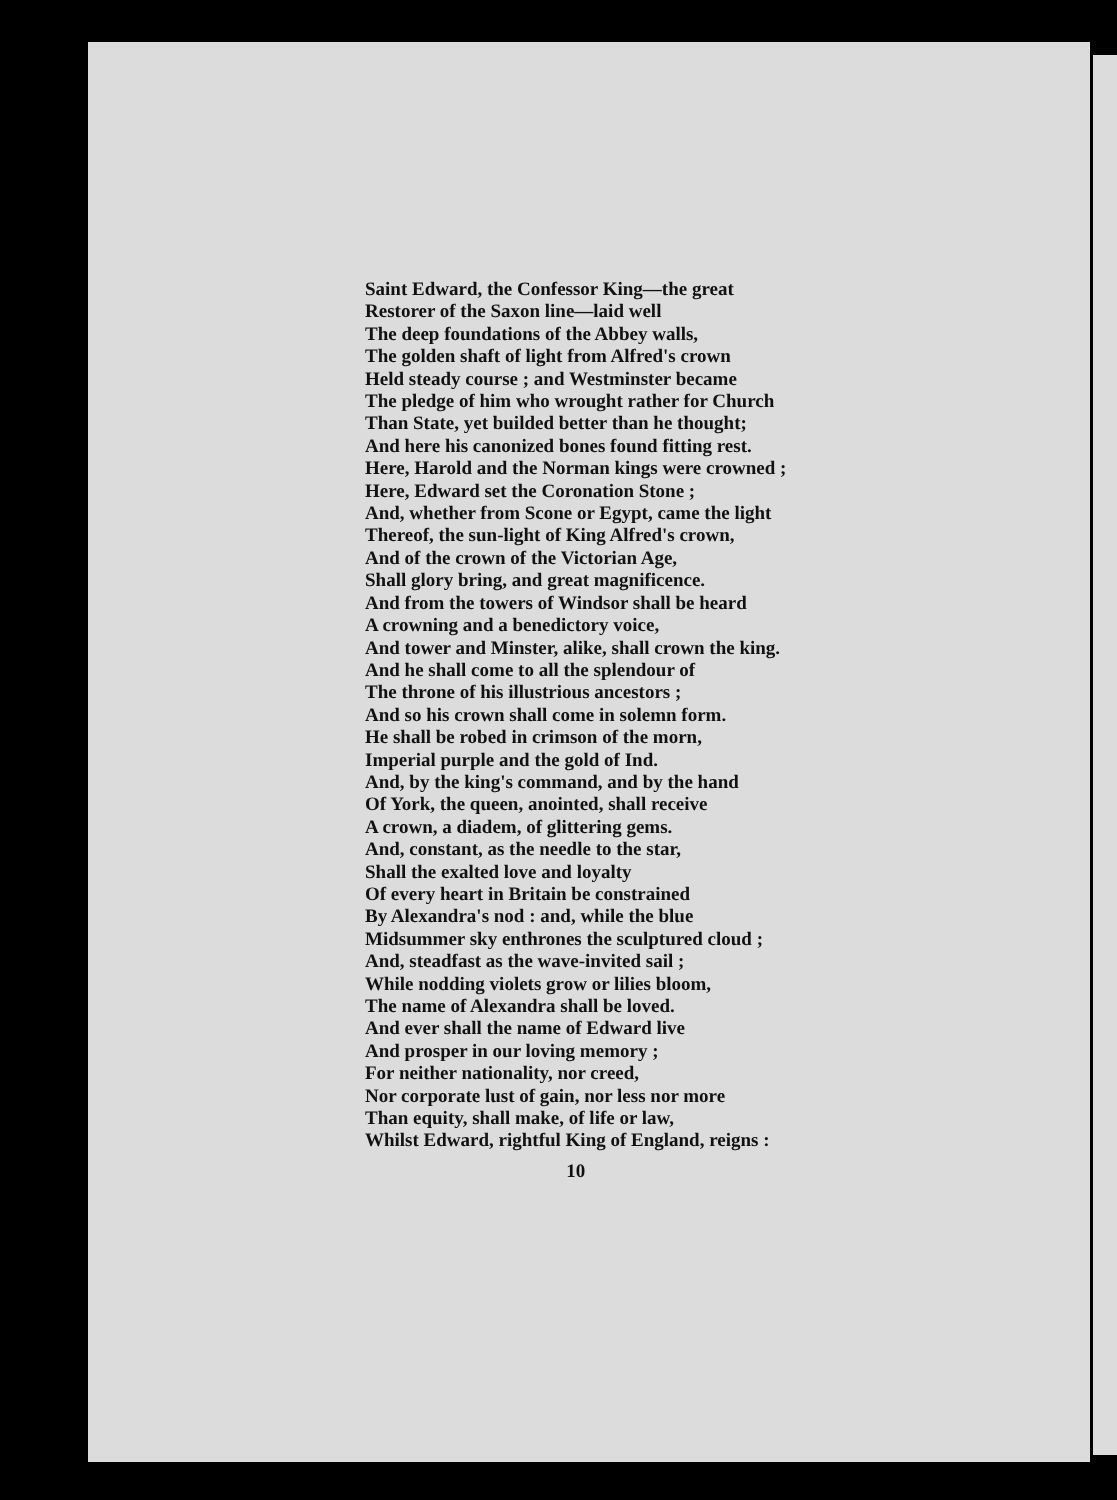Saint Edward, the Confessor King—the great
Restorer of the Saxon line—laid well
The deep foundations of the Abbey walls,
The golden shaft of light from Alfred's crown
Held steady course ; and Westminster became
The pledge of him who wrought rather for Church
Than State, yet builded better than he thought;
And here his canonized bones found fitting rest.
Here, Harold and the Norman kings were crowned ;
Here, Edward set the Coronation Stone ;
And, whether from Scone or Egypt, came the light
Thereof, the sun-light of King Alfred's crown,
And of the crown of the Victorian Age,
Shall glory bring, and great magnificence.
And from the towers of Windsor shall be heard
A crowning and a benedictory voice,
And tower and Minster, alike, shall crown the king.
And he shall come to all the splendour of
The throne of his illustrious ancestors ;
And so his crown shall come in solemn form.
He shall be robed in crimson of the morn,
Imperial purple and the gold of Ind.
And, by the king's command, and by the hand
Of York, the queen, anointed, shall receive
A crown, a diadem, of glittering gems.
And, constant, as the needle to the star,
Shall the exalted love and loyalty
Of every heart in Britain be constrained
By Alexandra's nod : and, while the blue
Midsummer sky enthrones the sculptured cloud ;
And, steadfast as the wave-invited sail ;
While nodding violets grow or lilies bloom,
The name of Alexandra shall be loved.
And ever shall the name of Edward live
And prosper in our loving memory ;
For neither nationality, nor creed,
Nor corporate lust of gain, nor less nor more
Than equity, shall make, of life or law,
Whilst Edward, rightful King of England, reigns :
10